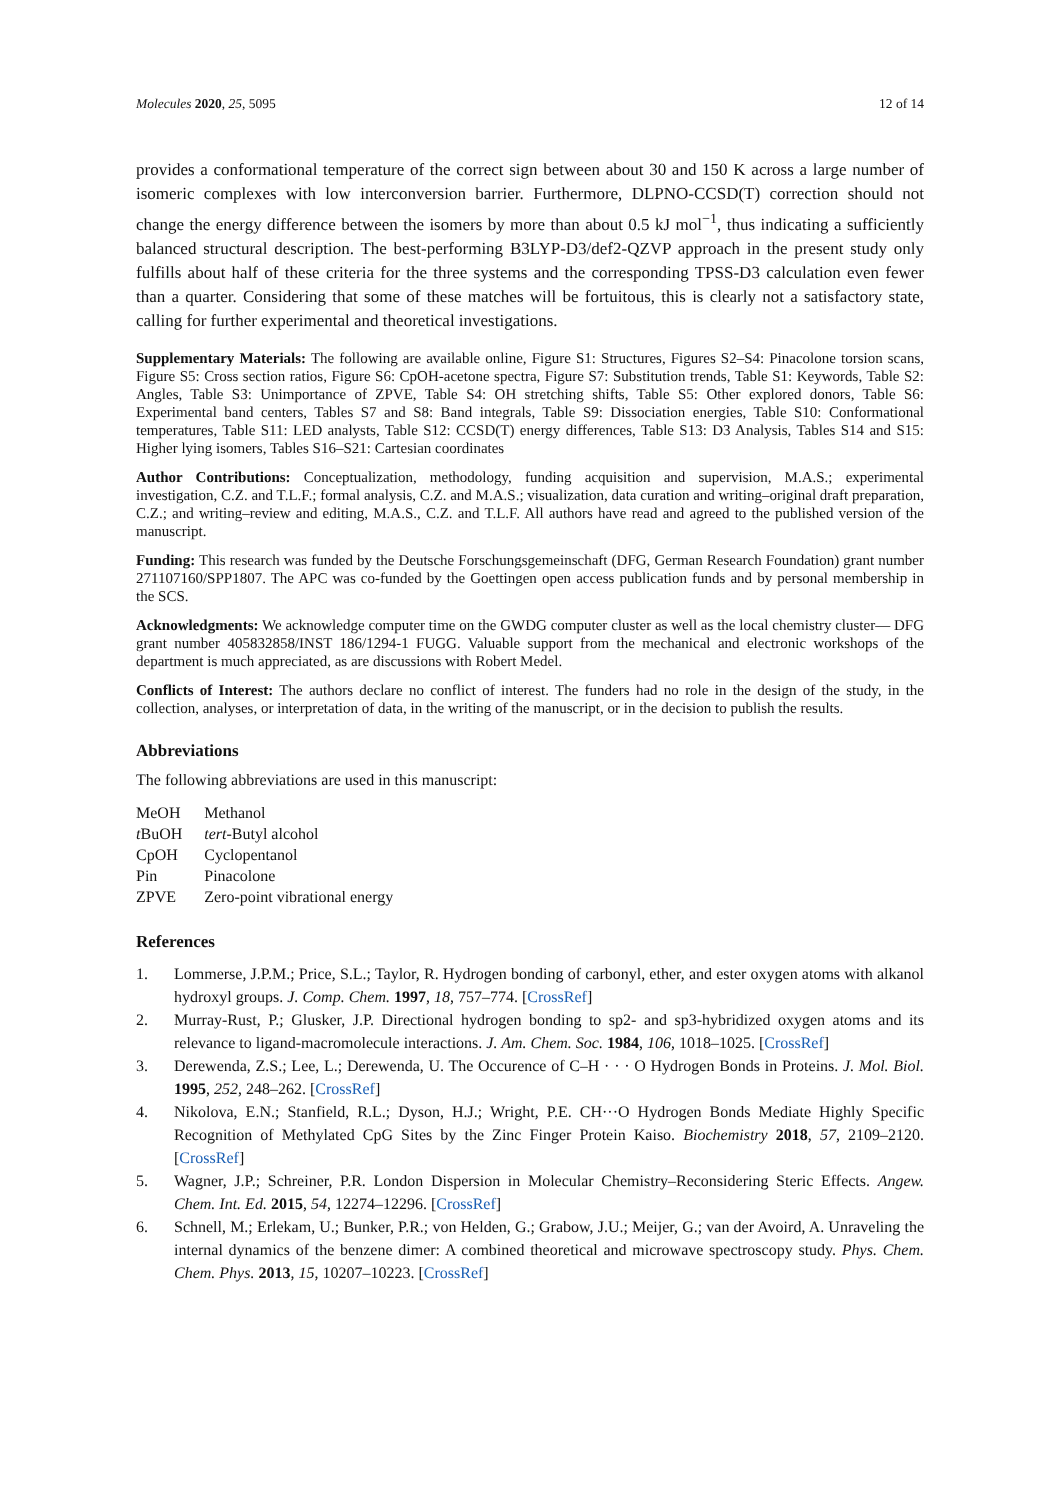Molecules 2020, 25, 5095 12 of 14
provides a conformational temperature of the correct sign between about 30 and 150 K across a large number of isomeric complexes with low interconversion barrier. Furthermore, DLPNO-CCSD(T) correction should not change the energy difference between the isomers by more than about 0.5 kJ mol<sup>−1</sup>, thus indicating a sufficiently balanced structural description. The best-performing B3LYP-D3/def2-QZVP approach in the present study only fulfills about half of these criteria for the three systems and the corresponding TPSS-D3 calculation even fewer than a quarter. Considering that some of these matches will be fortuitous, this is clearly not a satisfactory state, calling for further experimental and theoretical investigations.
Supplementary Materials: The following are available online, Figure S1: Structures, Figures S2–S4: Pinacolone torsion scans, Figure S5: Cross section ratios, Figure S6: CpOH-acetone spectra, Figure S7: Substitution trends, Table S1: Keywords, Table S2: Angles, Table S3: Unimportance of ZPVE, Table S4: OH stretching shifts, Table S5: Other explored donors, Table S6: Experimental band centers, Tables S7 and S8: Band integrals, Table S9: Dissociation energies, Table S10: Conformational temperatures, Table S11: LED analysts, Table S12: CCSD(T) energy differences, Table S13: D3 Analysis, Tables S14 and S15: Higher lying isomers, Tables S16–S21: Cartesian coordinates
Author Contributions: Conceptualization, methodology, funding acquisition and supervision, M.A.S.; experimental investigation, C.Z. and T.L.F.; formal analysis, C.Z. and M.A.S.; visualization, data curation and writing–original draft preparation, C.Z.; and writing–review and editing, M.A.S., C.Z. and T.L.F. All authors have read and agreed to the published version of the manuscript.
Funding: This research was funded by the Deutsche Forschungsgemeinschaft (DFG, German Research Foundation) grant number 271107160/SPP1807. The APC was co-funded by the Goettingen open access publication funds and by personal membership in the SCS.
Acknowledgments: We acknowledge computer time on the GWDG computer cluster as well as the local chemistry cluster— DFG grant number 405832858/INST 186/1294-1 FUGG. Valuable support from the mechanical and electronic workshops of the department is much appreciated, as are discussions with Robert Medel.
Conflicts of Interest: The authors declare no conflict of interest. The funders had no role in the design of the study, in the collection, analyses, or interpretation of data, in the writing of the manuscript, or in the decision to publish the results.
Abbreviations
The following abbreviations are used in this manuscript:
| MeOH | Methanol |
| t BuOH | tert -Butyl alcohol |
| CpOH | Cyclopentanol |
| Pin | Pinacolone |
| ZPVE | Zero-point vibrational energy |
References
1. Lommerse, J.P.M.; Price, S.L.; Taylor, R. Hydrogen bonding of carbonyl, ether, and ester oxygen atoms with alkanol hydroxyl groups. J. Comp. Chem. 1997, 18, 757–774. [CrossRef]
2. Murray-Rust, P.; Glusker, J.P. Directional hydrogen bonding to sp2- and sp3-hybridized oxygen atoms and its relevance to ligand-macromolecule interactions. J. Am. Chem. Soc. 1984, 106, 1018–1025. [CrossRef]
3. Derewenda, Z.S.; Lee, L.; Derewenda, U. The Occurence of C–H · · · O Hydrogen Bonds in Proteins. J. Mol. Biol. 1995, 252, 248–262. [CrossRef]
4. Nikolova, E.N.; Stanfield, R.L.; Dyson, H.J.; Wright, P.E. CH···O Hydrogen Bonds Mediate Highly Specific Recognition of Methylated CpG Sites by the Zinc Finger Protein Kaiso. Biochemistry 2018, 57, 2109–2120. [CrossRef]
5. Wagner, J.P.; Schreiner, P.R. London Dispersion in Molecular Chemistry–Reconsidering Steric Effects. Angew. Chem. Int. Ed. 2015, 54, 12274–12296. [CrossRef]
6. Schnell, M.; Erlekam, U.; Bunker, P.R.; von Helden, G.; Grabow, J.U.; Meijer, G.; van der Avoird, A. Unraveling the internal dynamics of the benzene dimer: A combined theoretical and microwave spectroscopy study. Phys. Chem. Chem. Phys. 2013, 15, 10207–10223. [CrossRef]